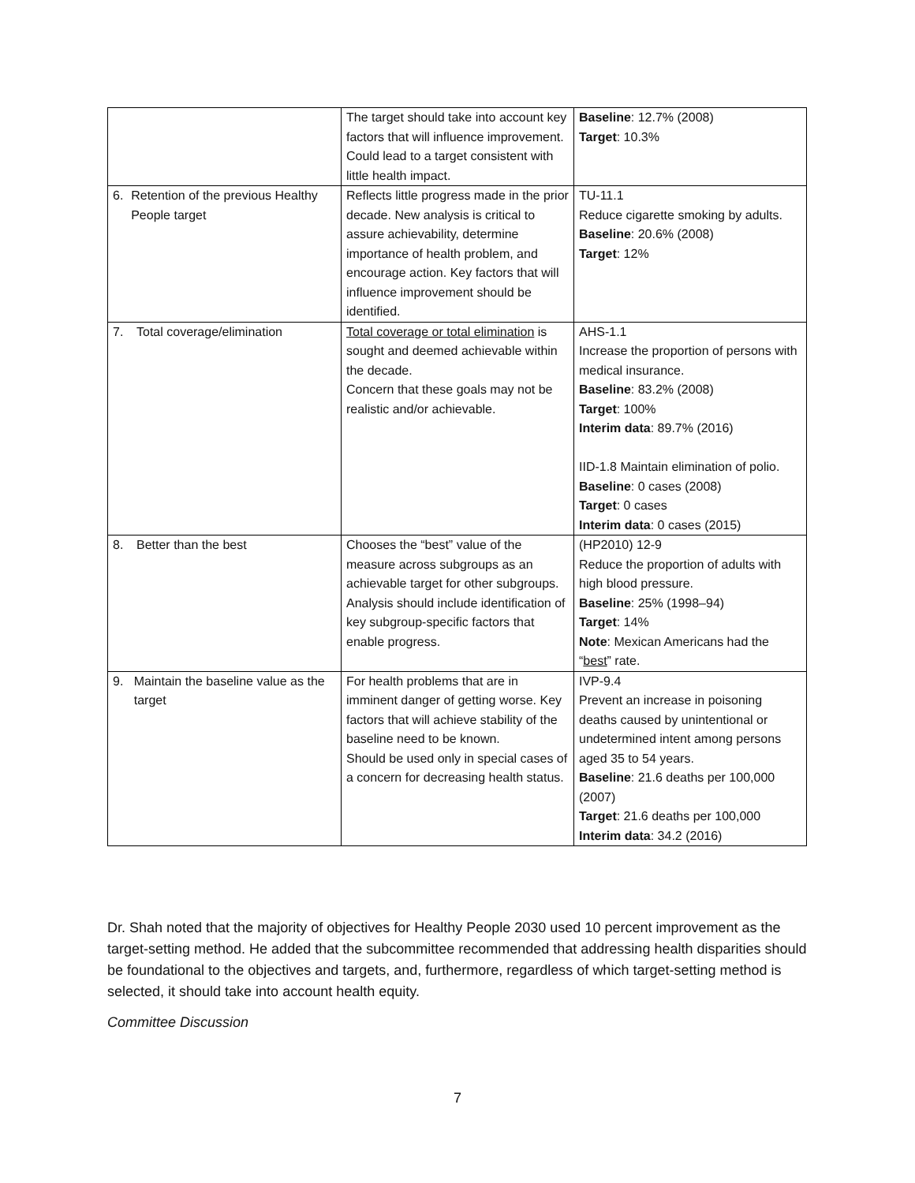| | The target should take into account key factors that will influence improvement. Could lead to a target consistent with little health impact. | Baseline : 12.7% (2008) Target : 10.3% |
| 6. Retention of the previous Healthy People target | Reflects little progress made in the prior decade. New analysis is critical to assure achievability, determine importance of health problem, and encourage action. Key factors that will influence improvement should be identified. | TU-11.1 Reduce cigarette smoking by adults. Baseline : 20.6% (2008) Target : 12% |
| 7. Total coverage/elimination | Total coverage or total elimination is sought and deemed achievable within the decade. Concern that these goals may not be realistic and/or achievable. | AHS-1.1 Increase the proportion of persons with medical insurance. Baseline : 83.2% (2008) Target : 100% Interim data : 89.7% (2016) IID-1.8 Maintain elimination of polio. Baseline : 0 cases (2008) Target : 0 cases Interim data : 0 cases (2015) |
| 8. Better than the best | Chooses the “best” value of the measure across subgroups as an achievable target for other subgroups. Analysis should include identification of key subgroup-specific factors that enable progress. | (HP2010) 12-9 Reduce the proportion of adults with high blood pressure. Baseline : 25% (1998–94) Target : 14% Note : Mexican Americans had the “ best ” rate. |
| 9. Maintain the baseline value as the target | For health problems that are in imminent danger of getting worse. Key factors that will achieve stability of the baseline need to be known. Should be used only in special cases of a concern for decreasing health status. | IVP-9.4 Prevent an increase in poisoning deaths caused by unintentional or undetermined intent among persons aged 35 to 54 years. Baseline : 21.6 deaths per 100,000 (2007) Target : 21.6 deaths per 100,000 Interim data : 34.2 (2016) |
Dr. Shah noted that the majority of objectives for Healthy People 2030 used 10 percent improvement as the target-setting method. He added that the subcommittee recommended that addressing health disparities should be foundational to the objectives and targets, and, furthermore, regardless of which target-setting method is selected, it should take into account health equity.
Committee Discussion
7